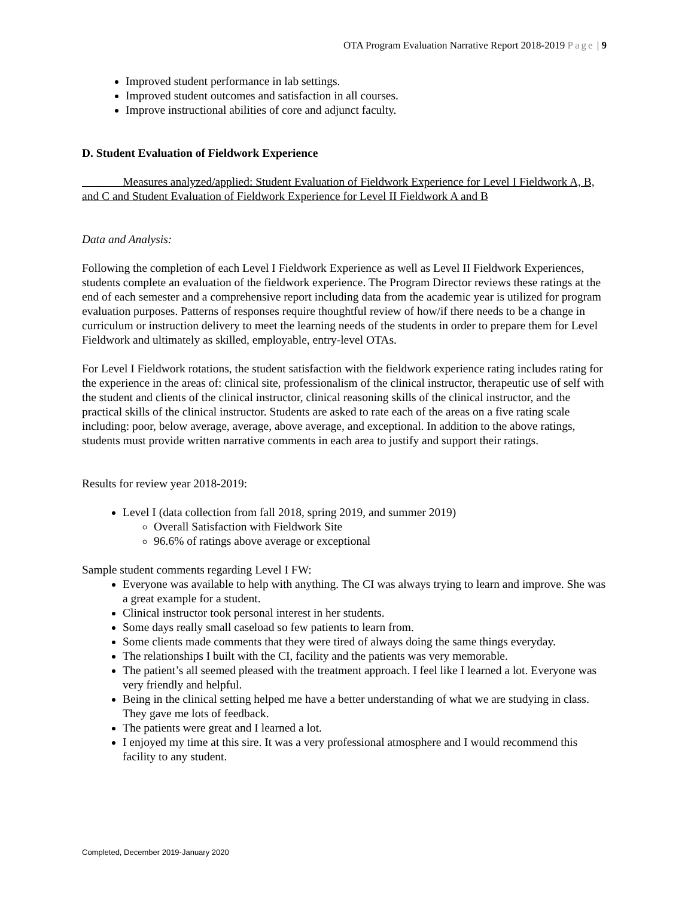OTA Program Evaluation Narrative Report 2018-2019 Page | 9
Improved student performance in lab settings.
Improved student outcomes and satisfaction in all courses.
Improve instructional abilities of core and adjunct faculty.
D. Student Evaluation of Fieldwork Experience
Measures analyzed/applied: Student Evaluation of Fieldwork Experience for Level I Fieldwork A, B, and C and Student Evaluation of Fieldwork Experience for Level II Fieldwork A and B
Data and Analysis:
Following the completion of each Level I Fieldwork Experience as well as Level II Fieldwork Experiences, students complete an evaluation of the fieldwork experience. The Program Director reviews these ratings at the end of each semester and a comprehensive report including data from the academic year is utilized for program evaluation purposes. Patterns of responses require thoughtful review of how/if there needs to be a change in curriculum or instruction delivery to meet the learning needs of the students in order to prepare them for Level Fieldwork and ultimately as skilled, employable, entry-level OTAs.
For Level I Fieldwork rotations, the student satisfaction with the fieldwork experience rating includes rating for the experience in the areas of: clinical site, professionalism of the clinical instructor, therapeutic use of self with the student and clients of the clinical instructor, clinical reasoning skills of the clinical instructor, and the practical skills of the clinical instructor. Students are asked to rate each of the areas on a five rating scale including: poor, below average, average, above average, and exceptional. In addition to the above ratings, students must provide written narrative comments in each area to justify and support their ratings.
Results for review year 2018-2019:
Level I (data collection from fall 2018, spring 2019, and summer 2019)
Overall Satisfaction with Fieldwork Site
96.6% of ratings above average or exceptional
Sample student comments regarding Level I FW:
Everyone was available to help with anything. The CI was always trying to learn and improve. She was a great example for a student.
Clinical instructor took personal interest in her students.
Some days really small caseload so few patients to learn from.
Some clients made comments that they were tired of always doing the same things everyday.
The relationships I built with the CI, facility and the patients was very memorable.
The patient’s all seemed pleased with the treatment approach. I feel like I learned a lot. Everyone was very friendly and helpful.
Being in the clinical setting helped me have a better understanding of what we are studying in class. They gave me lots of feedback.
The patients were great and I learned a lot.
I enjoyed my time at this sire. It was a very professional atmosphere and I would recommend this facility to any student.
Completed, December 2019-January 2020